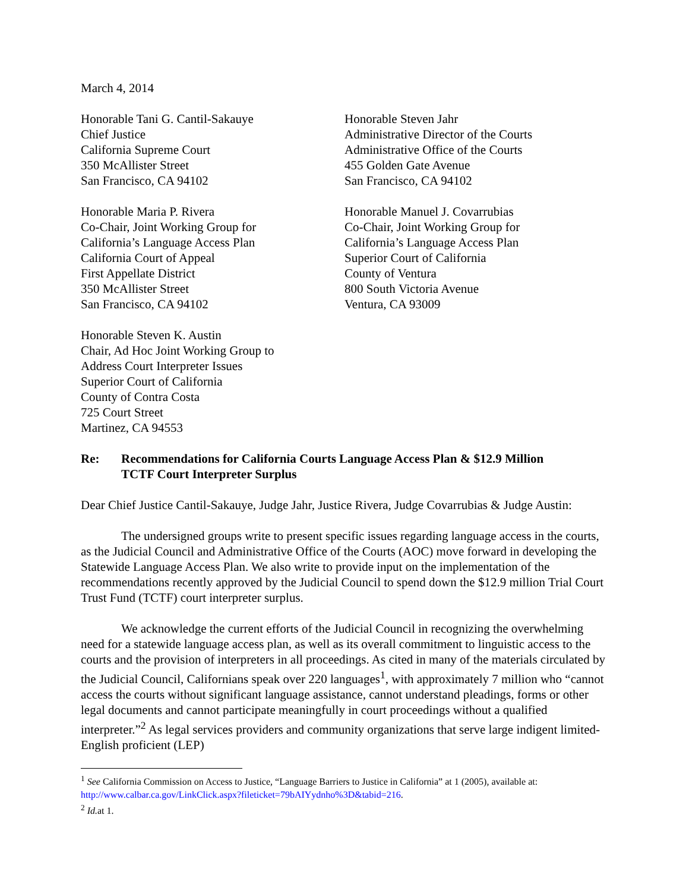March 4, 2014
Honorable Tani G. Cantil-Sakauye
Chief Justice
California Supreme Court
350 McAllister Street
San Francisco, CA 94102
Honorable Steven Jahr
Administrative Director of the Courts
Administrative Office of the Courts
455 Golden Gate Avenue
San Francisco, CA 94102
Honorable Maria P. Rivera
Co-Chair, Joint Working Group for
California’s Language Access Plan
California Court of Appeal
First Appellate District
350 McAllister Street
San Francisco, CA 94102
Honorable Manuel J. Covarrubias
Co-Chair, Joint Working Group for
California’s Language Access Plan
Superior Court of California
County of Ventura
800 South Victoria Avenue
Ventura, CA 93009
Honorable Steven K. Austin
Chair, Ad Hoc Joint Working Group to
Address Court Interpreter Issues
Superior Court of California
County of Contra Costa
725 Court Street
Martinez, CA 94553
Re: Recommendations for California Courts Language Access Plan & $12.9 Million
TCTF Court Interpreter Surplus
Dear Chief Justice Cantil-Sakauye, Judge Jahr, Justice Rivera, Judge Covarrubias & Judge Austin:
The undersigned groups write to present specific issues regarding language access in the courts, as the Judicial Council and Administrative Office of the Courts (AOC) move forward in developing the Statewide Language Access Plan. We also write to provide input on the implementation of the recommendations recently approved by the Judicial Council to spend down the $12.9 million Trial Court Trust Fund (TCTF) court interpreter surplus.
We acknowledge the current efforts of the Judicial Council in recognizing the overwhelming need for a statewide language access plan, as well as its overall commitment to linguistic access to the courts and the provision of interpreters in all proceedings. As cited in many of the materials circulated by the Judicial Council, Californians speak over 220 languages<sup>1</sup>, with approximately 7 million who “cannot access the courts without significant language assistance, cannot understand pleadings, forms or other legal documents and cannot participate meaningfully in court proceedings without a qualified interpreter.”<sup>2</sup> As legal services providers and community organizations that serve large indigent limited-English proficient (LEP)
<sup>1</sup> See California Commission on Access to Justice, “Language Barriers to Justice in California” at 1 (2005), available at: http://www.calbar.ca.gov/LinkClick.aspx?fileticket=79bAIYydnho%3D&tabid=216.
<sup>2</sup> Id. at 1.